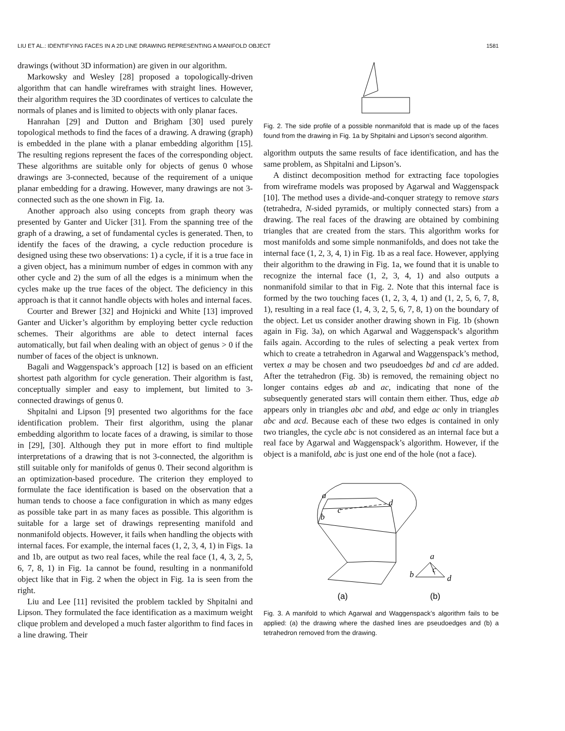LIU ET AL.: IDENTIFYING FACES IN A 2D LINE DRAWING REPRESENTING A MANIFOLD OBJECT 1581
drawings (without 3D information) are given in our algorithm.
Markowsky and Wesley [28] proposed a topologically-driven algorithm that can handle wireframes with straight lines. However, their algorithm requires the 3D coordinates of vertices to calculate the normals of planes and is limited to objects with only planar faces.
Hanrahan [29] and Dutton and Brigham [30] used purely topological methods to find the faces of a drawing. A drawing (graph) is embedded in the plane with a planar embedding algorithm [15]. The resulting regions represent the faces of the corresponding object. These algorithms are suitable only for objects of genus 0 whose drawings are 3-connected, because of the requirement of a unique planar embedding for a drawing. However, many drawings are not 3-connected such as the one shown in Fig. 1a.
Another approach also using concepts from graph theory was presented by Ganter and Uicker [31]. From the spanning tree of the graph of a drawing, a set of fundamental cycles is generated. Then, to identify the faces of the drawing, a cycle reduction procedure is designed using these two observations: 1) a cycle, if it is a true face in a given object, has a minimum number of edges in common with any other cycle and 2) the sum of all the edges is a minimum when the cycles make up the true faces of the object. The deficiency in this approach is that it cannot handle objects with holes and internal faces.
Courter and Brewer [32] and Hojnicki and White [13] improved Ganter and Uicker’s algorithm by employing better cycle reduction schemes. Their algorithms are able to detect internal faces automatically, but fail when dealing with an object of genus > 0 if the number of faces of the object is unknown.
Bagali and Waggenspack’s approach [12] is based on an efficient shortest path algorithm for cycle generation. Their algorithm is fast, conceptually simpler and easy to implement, but limited to 3-connected drawings of genus 0.
Shpitalni and Lipson [9] presented two algorithms for the face identification problem. Their first algorithm, using the planar embedding algorithm to locate faces of a drawing, is similar to those in [29], [30]. Although they put in more effort to find multiple interpretations of a drawing that is not 3-connected, the algorithm is still suitable only for manifolds of genus 0. Their second algorithm is an optimization-based procedure. The criterion they employed to formulate the face identification is based on the observation that a human tends to choose a face configuration in which as many edges as possible take part in as many faces as possible. This algorithm is suitable for a large set of drawings representing manifold and nonmanifold objects. However, it fails when handling the objects with internal faces. For example, the internal faces (1, 2, 3, 4, 1) in Figs. 1a and 1b, are output as two real faces, while the real face (1, 4, 3, 2, 5, 6, 7, 8, 1) in Fig. 1a cannot be found, resulting in a nonmanifold object like that in Fig. 2 when the object in Fig. 1a is seen from the right.
Liu and Lee [11] revisited the problem tackled by Shpitalni and Lipson. They formulated the face identification as a maximum weight clique problem and developed a much faster algorithm to find faces in a line drawing. Their
Fig. 2. The side profile of a possible nonmanifold that is made up of the faces found from the drawing in Fig. 1a by Shpitalni and Lipson’s second algorithm.
algorithm outputs the same results of face identification, and has the same problem, as Shpitalni and Lipson’s.
A distinct decomposition method for extracting face topologies from wireframe models was proposed by Agarwal and Waggenspack [10]. The method uses a divide-and-conquer strategy to remove stars (tetrahedra, N-sided pyramids, or multiply connected stars) from a drawing. The real faces of the drawing are obtained by combining triangles that are created from the stars. This algorithm works for most manifolds and some simple nonmanifolds, and does not take the internal face (1, 2, 3, 4, 1) in Fig. 1b as a real face. However, applying their algorithm to the drawing in Fig. 1a, we found that it is unable to recognize the internal face (1, 2, 3, 4, 1) and also outputs a nonmanifold similar to that in Fig. 2. Note that this internal face is formed by the two touching faces (1, 2, 3, 4, 1) and (1, 2, 5, 6, 7, 8, 1), resulting in a real face (1, 4, 3, 2, 5, 6, 7, 8, 1) on the boundary of the object. Let us consider another drawing shown in Fig. 1b (shown again in Fig. 3a), on which Agarwal and Waggenspack’s algorithm fails again. According to the rules of selecting a peak vertex from which to create a tetrahedron in Agarwal and Waggenspack’s method, vertex a may be chosen and two pseudoedges bd and cd are added. After the tetrahedron (Fig. 3b) is removed, the remaining object no longer contains edges ab and ac, indicating that none of the subsequently generated stars will contain them either. Thus, edge ab appears only in triangles abc and abd, and edge ac only in triangles abc and acd. Because each of these two edges is contained in only two triangles, the cycle abc is not considered as an internal face but a real face by Agarwal and Waggenspack’s algorithm. However, if the object is a manifold, abc is just one end of the hole (not a face).
a
d
c
b
a
b
c
d
(a)
(b)
Fig. 3. A manifold to which Agarwal and Waggenspack’s algorithm fails to be applied: (a) the drawing where the dashed lines are pseudoedges and (b) a tetrahedron removed from the drawing.